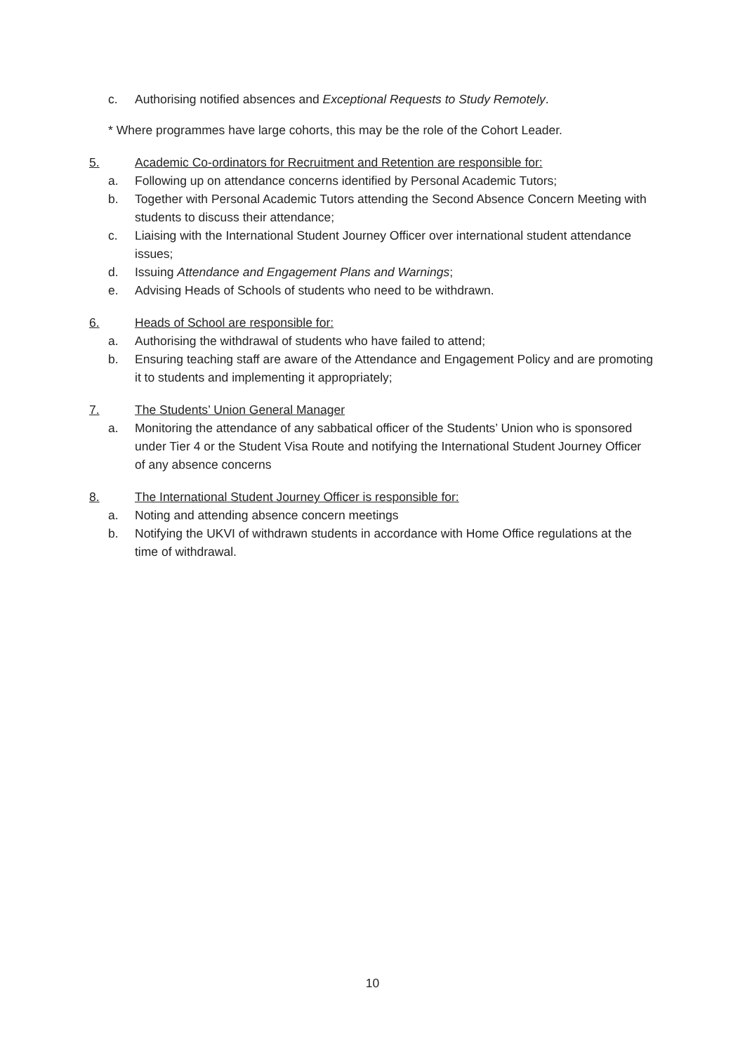c. Authorising notified absences and Exceptional Requests to Study Remotely.
* Where programmes have large cohorts, this may be the role of the Cohort Leader.
5. Academic Co-ordinators for Recruitment and Retention are responsible for:
a. Following up on attendance concerns identified by Personal Academic Tutors;
b. Together with Personal Academic Tutors attending the Second Absence Concern Meeting with students to discuss their attendance;
c. Liaising with the International Student Journey Officer over international student attendance issues;
d. Issuing Attendance and Engagement Plans and Warnings;
e. Advising Heads of Schools of students who need to be withdrawn.
6. Heads of School are responsible for:
a. Authorising the withdrawal of students who have failed to attend;
b. Ensuring teaching staff are aware of the Attendance and Engagement Policy and are promoting it to students and implementing it appropriately;
7. The Students’ Union General Manager
a. Monitoring the attendance of any sabbatical officer of the Students’ Union who is sponsored under Tier 4 or the Student Visa Route and notifying the International Student Journey Officer of any absence concerns
8. The International Student Journey Officer is responsible for:
a. Noting and attending absence concern meetings
b. Notifying the UKVI of withdrawn students in accordance with Home Office regulations at the time of withdrawal.
10